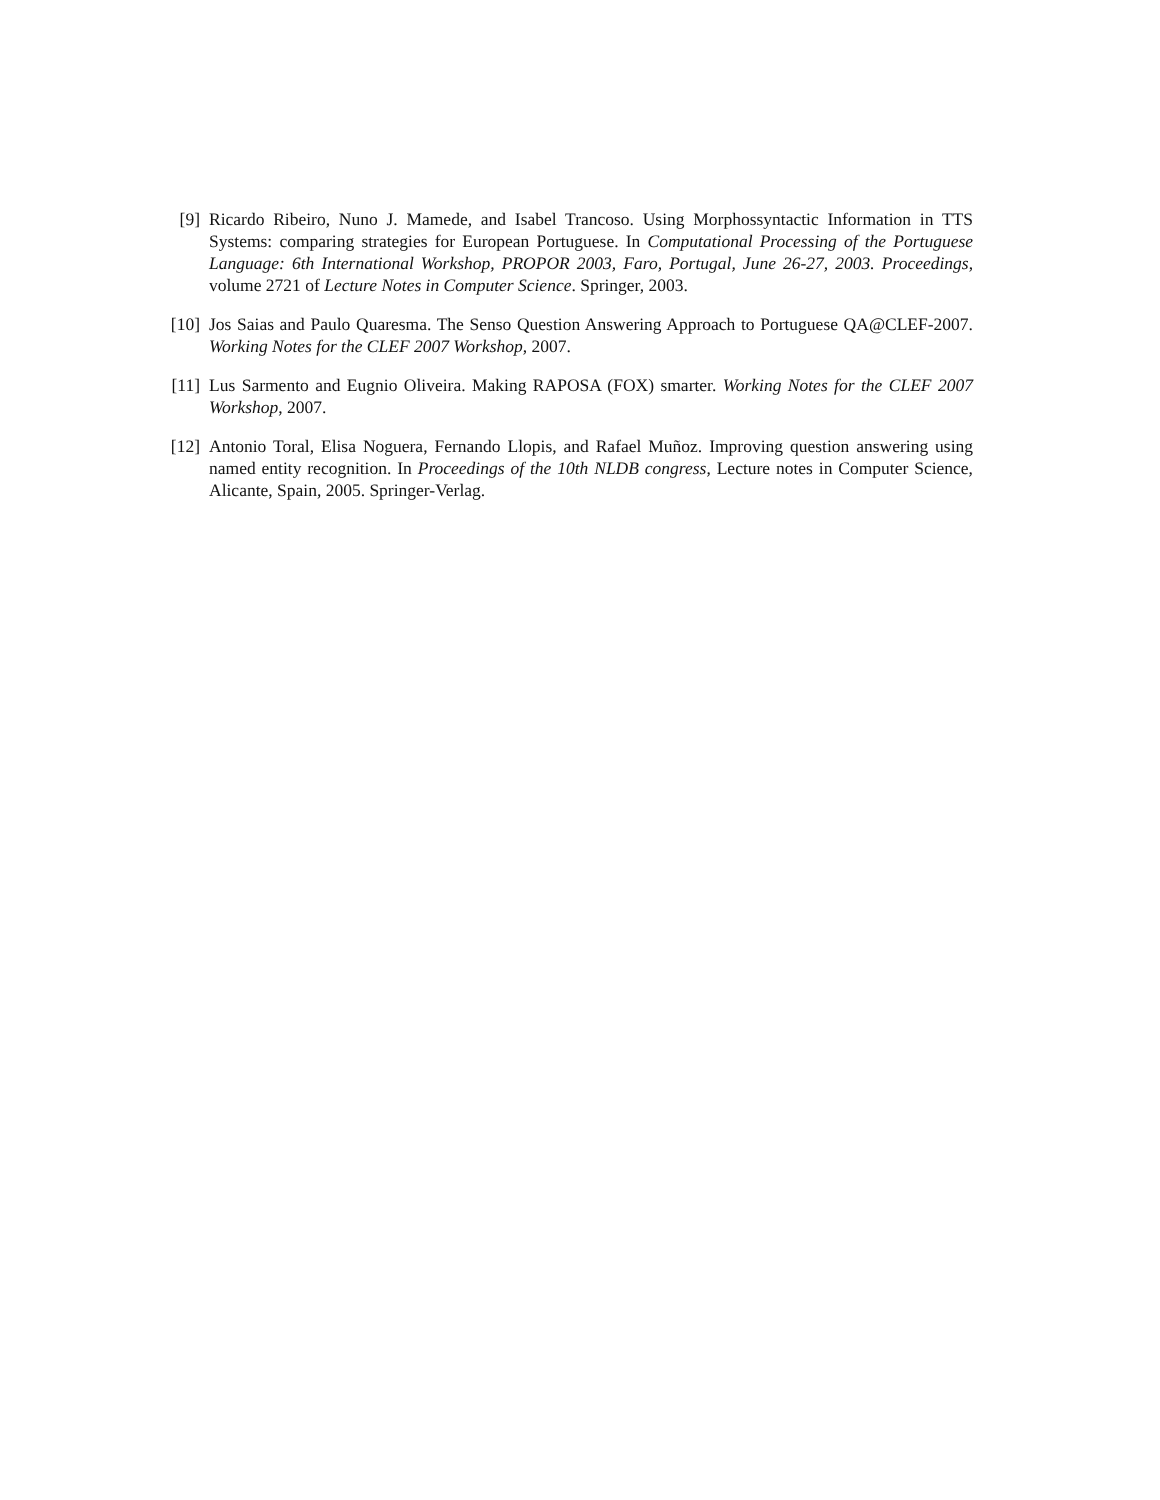[9] Ricardo Ribeiro, Nuno J. Mamede, and Isabel Trancoso. Using Morphossyntactic Information in TTS Systems: comparing strategies for European Portuguese. In Computational Processing of the Portuguese Language: 6th International Workshop, PROPOR 2003, Faro, Portugal, June 26-27, 2003. Proceedings, volume 2721 of Lecture Notes in Computer Science. Springer, 2003.
[10] Jos Saias and Paulo Quaresma. The Senso Question Answering Approach to Portuguese QA@CLEF-2007. Working Notes for the CLEF 2007 Workshop, 2007.
[11] Lus Sarmento and Eugnio Oliveira. Making RAPOSA (FOX) smarter. Working Notes for the CLEF 2007 Workshop, 2007.
[12] Antonio Toral, Elisa Noguera, Fernando Llopis, and Rafael Muñoz. Improving question answering using named entity recognition. In Proceedings of the 10th NLDB congress, Lecture notes in Computer Science, Alicante, Spain, 2005. Springer-Verlag.